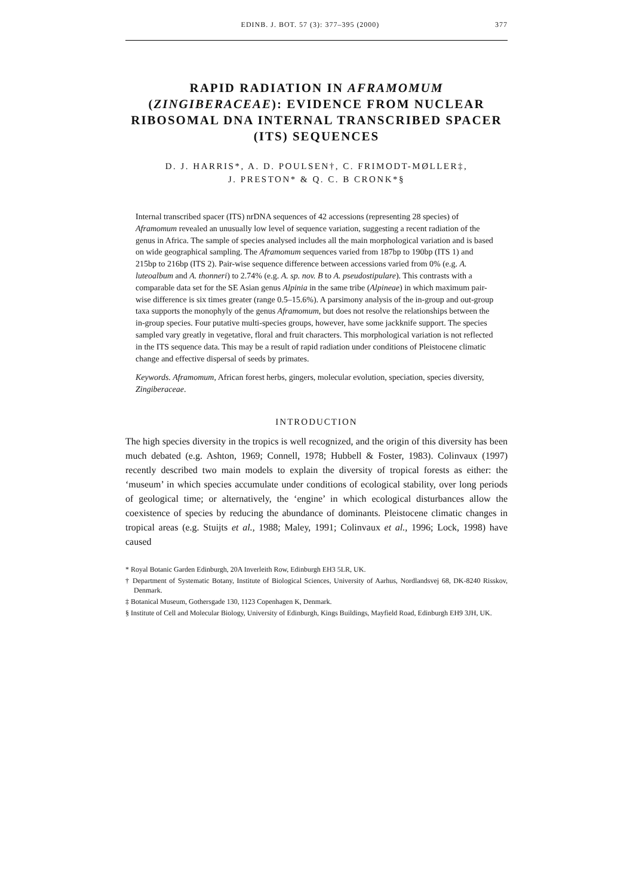EDINB. J. BOT. 57 (3): 377–395 (2000) 377
RAPID RADIATION IN AFRAMOMUM (ZINGIBERACEAE): EVIDENCE FROM NUCLEAR RIBOSOMAL DNA INTERNAL TRANSCRIBED SPACER (ITS) SEQUENCES
D. J. HARRIS*, A. D. POULSEN†, C. FRIMODT-MØLLER‡,
J. PRESTON* & Q. C. B CRONK*§
Internal transcribed spacer (ITS) nrDNA sequences of 42 accessions (representing 28 species) of Aframomum revealed an unusually low level of sequence variation, suggesting a recent radiation of the genus in Africa. The sample of species analysed includes all the main morphological variation and is based on wide geographical sampling. The Aframomum sequences varied from 187bp to 190bp (ITS 1) and 215bp to 216bp (ITS 2). Pair-wise sequence difference between accessions varied from 0% (e.g. A. luteoalbum and A. thonneri) to 2.74% (e.g. A. sp. nov. B to A. pseudostipulare). This contrasts with a comparable data set for the SE Asian genus Alpinia in the same tribe (Alpineae) in which maximum pair-wise difference is six times greater (range 0.5–15.6%). A parsimony analysis of the in-group and out-group taxa supports the monophyly of the genus Aframomum, but does not resolve the relationships between the in-group species. Four putative multi-species groups, however, have some jackknife support. The species sampled vary greatly in vegetative, floral and fruit characters. This morphological variation is not reflected in the ITS sequence data. This may be a result of rapid radiation under conditions of Pleistocene climatic change and effective dispersal of seeds by primates.
Keywords. Aframomum, African forest herbs, gingers, molecular evolution, speciation, species diversity, Zingiberaceae.
INTRODUCTION
The high species diversity in the tropics is well recognized, and the origin of this diversity has been much debated (e.g. Ashton, 1969; Connell, 1978; Hubbell & Foster, 1983). Colinvaux (1997) recently described two main models to explain the diversity of tropical forests as either: the ‘museum’ in which species accumulate under conditions of ecological stability, over long periods of geological time; or alternatively, the ‘engine’ in which ecological disturbances allow the coexistence of species by reducing the abundance of dominants. Pleistocene climatic changes in tropical areas (e.g. Stuijts et al., 1988; Maley, 1991; Colinvaux et al., 1996; Lock, 1998) have caused
* Royal Botanic Garden Edinburgh, 20A Inverleith Row, Edinburgh EH3 5LR, UK.
† Department of Systematic Botany, Institute of Biological Sciences, University of Aarhus, Nordlandsvej 68, DK-8240 Risskov, Denmark.
‡ Botanical Museum, Gothersgade 130, 1123 Copenhagen K, Denmark.
§ Institute of Cell and Molecular Biology, University of Edinburgh, Kings Buildings, Mayfield Road, Edinburgh EH9 3JH, UK.